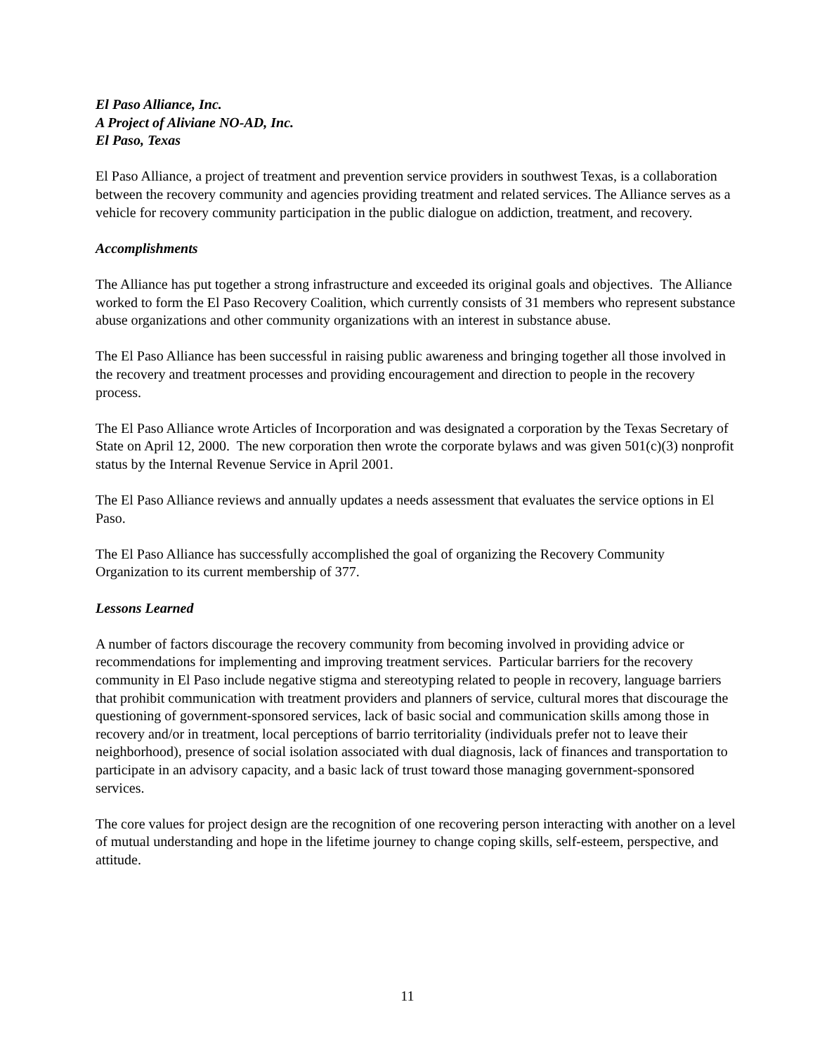El Paso Alliance, Inc.
A Project of Aliviane NO-AD, Inc.
El Paso, Texas
El Paso Alliance, a project of treatment and prevention service providers in southwest Texas, is a collaboration between the recovery community and agencies providing treatment and related services. The Alliance serves as a vehicle for recovery community participation in the public dialogue on addiction, treatment, and recovery.
Accomplishments
The Alliance has put together a strong infrastructure and exceeded its original goals and objectives. The Alliance worked to form the El Paso Recovery Coalition, which currently consists of 31 members who represent substance abuse organizations and other community organizations with an interest in substance abuse.
The El Paso Alliance has been successful in raising public awareness and bringing together all those involved in the recovery and treatment processes and providing encouragement and direction to people in the recovery process.
The El Paso Alliance wrote Articles of Incorporation and was designated a corporation by the Texas Secretary of State on April 12, 2000. The new corporation then wrote the corporate bylaws and was given 501(c)(3) nonprofit status by the Internal Revenue Service in April 2001.
The El Paso Alliance reviews and annually updates a needs assessment that evaluates the service options in El Paso.
The El Paso Alliance has successfully accomplished the goal of organizing the Recovery Community Organization to its current membership of 377.
Lessons Learned
A number of factors discourage the recovery community from becoming involved in providing advice or recommendations for implementing and improving treatment services. Particular barriers for the recovery community in El Paso include negative stigma and stereotyping related to people in recovery, language barriers that prohibit communication with treatment providers and planners of service, cultural mores that discourage the questioning of government-sponsored services, lack of basic social and communication skills among those in recovery and/or in treatment, local perceptions of barrio territoriality (individuals prefer not to leave their neighborhood), presence of social isolation associated with dual diagnosis, lack of finances and transportation to participate in an advisory capacity, and a basic lack of trust toward those managing government-sponsored services.
The core values for project design are the recognition of one recovering person interacting with another on a level of mutual understanding and hope in the lifetime journey to change coping skills, self-esteem, perspective, and attitude.
11